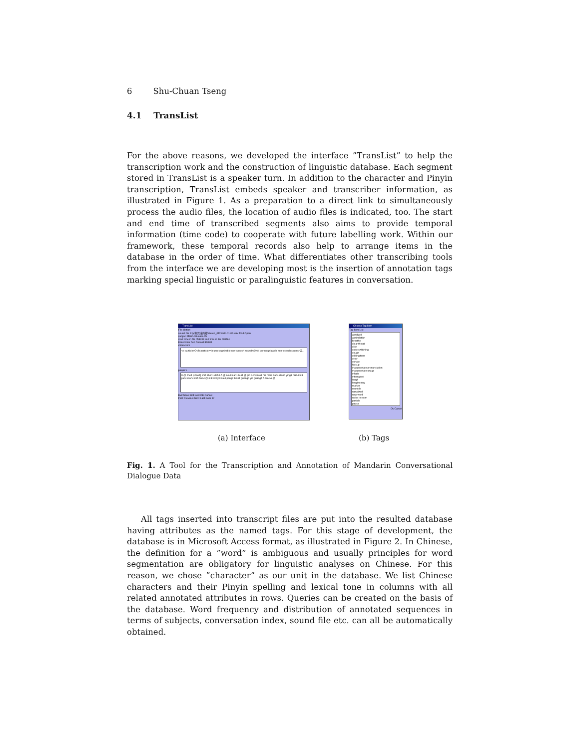6 Shu-Chuan Tseng
4.1 TransList
For the above reasons, we developed the interface ”TransList” to help the transcription work and the construction of linguistic database. Each segment stored in TransList is a speaker turn. In addition to the character and Pinyin transcription, TransList embeds speaker and transcriber information, as illustrated in Figure 1. As a preparation to a direct link to simultaneously process the audio files, the location of audio files is indicated, too. The start and end time of transcribed segments also aims to provide temporal information (time code) to cooperate with future labelling work. Within our framework, these temporal records also help to arrange items in the database in the order of time. What differentiates other transcribing tools from the interface we are developing most is the insertion of annotation tags marking special linguistic or paralinguistic features in conversation.
TransList
File Option
sound file d:\分割完成的檔\stereo_01\mcdc-01-02.wav Find Open
subject MISC-08-male-25
start time in file 058933 end time in file 068461
transcriber Fen Record 87/801
characters
<b particle>O</b particle><b unrecognizable non-speech sound>@</b unrecognizable non-speech sound>這...
pinyin v
0 @ zhe4 [shao4] shi4 zhen1 de5 LA @ nei4 bian1 hui4 @ pi4 ru2 shuo1 ni3 mai3 dao4 dian4 ying3 piao4 bi3 jiao4 man4 de5 hua4 @ ni3 ke3 yi3 zai4 pang2 bian1 guang4 yi2 guang4 A dui4 A @
Exit Save Edit New OK Cancel
First Previous Next Last Goto 87
Choose Tag Item
Tag Item List
abridged
assimilation
breathe
clear throat
click
code switching
cough
editing term
error
exhale
hiccup
inappropriate pronunciation
inappropriate usage
inhale
interrupted
laugh
lengthening
marker
mumble
nasalized
new word
noise in room
particle
pause
Ok Cancel
(a) Interface (b) Tags
Fig. 1. A Tool for the Transcription and Annotation of Mandarin Conversational Dialogue Data
All tags inserted into transcript files are put into the resulted database having attributes as the named tags. For this stage of development, the database is in Microsoft Access format, as illustrated in Figure 2. In Chinese, the definition for a ”word” is ambiguous and usually principles for word segmentation are obligatory for linguistic analyses on Chinese. For this reason, we chose ”character” as our unit in the database. We list Chinese characters and their Pinyin spelling and lexical tone in columns with all related annotated attributes in rows. Queries can be created on the basis of the database. Word frequency and distribution of annotated sequences in terms of subjects, conversation index, sound file etc. can all be automatically obtained.